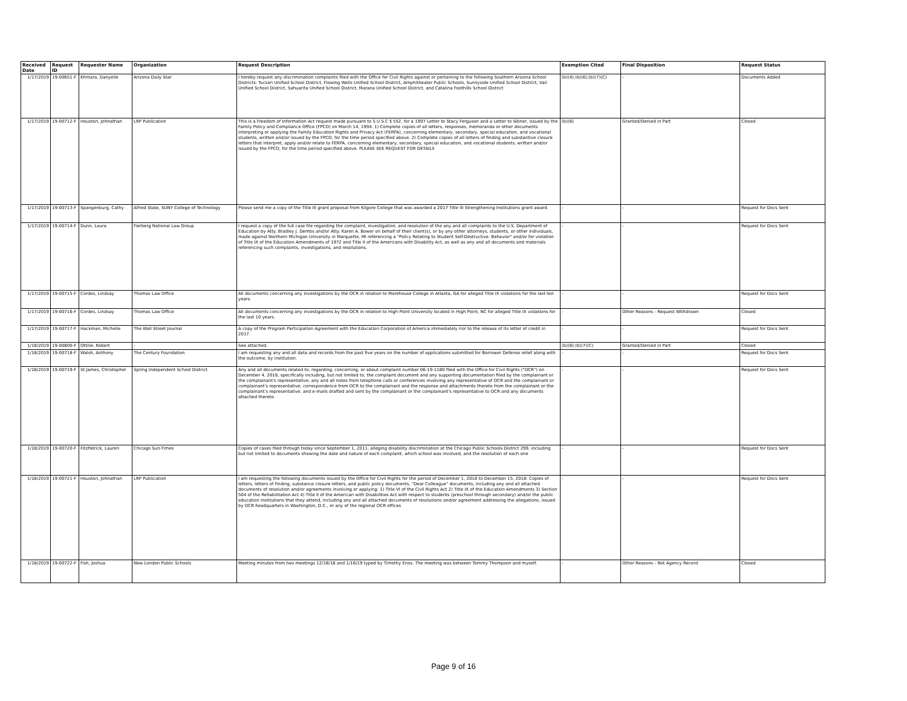| Received Date | Request ID | Requester Name | Organization | Request Description | Exemption Cited | Final Disposition | Request Status |
| --- | --- | --- | --- | --- | --- | --- | --- |
| 1/17/2019 | 19-00651-F | Khmara, Danyelle | Arizona Daily Star | I hereby request any discrimination complaints filed with the Office for Civil Rights against or pertaining to the following Southern Arizona School Districts: Tucson Unified School District, Flowing Wells Unified School District, Amphitheater Public Schools, Sunnyside Unified School District, Vail Unified School District, Sahuarita Unified School District, Marana Unified School District, and Catalina Foothills School District | (b)(4);(b)(6);(b)(7)(C) | - | Documents Added |
| 1/17/2019 | 19-00712-F | Houston, Johnathan | LRP Publication | This is a Freedom of Information Act request made pursuant to 5 U.S.C § 552, for a 1997 Letter to Stacy Ferguson and a Letter to Sibner, issued by the Family Policy and Compliance Office (FPCO) on March 14, 1994. 1) Complete copies of all letters, responses, memoranda or other documents interpreting or applying the Family Education Rights and Privacy Act (FERPA), concerning elementary, secondary, special education, and vocational students, written and/or issued by the FPCO, for the time period specified above. 2) Complete copies of all letters of finding and substantive closure letters that interpret, apply and/or relate to FERPA, concerning elementary, secondary, special education, and vocational students, written and/or issued by the FPCO, for the time period specified above. PLEASE SEE REQUEST FOR DETAILS | (b)(6) | Granted/Denied in Part | Closed |
| 1/17/2019 | 19-00713-F | Spangenburg, Cathy | Alfred State, SUNY College of Technology | Please send me a copy of the Title III grant proposal from Kilgore College that was awarded a 2017 Title III Strengthening Institutions grant award. | - | - | Request for Docs Sent |
| 1/17/2019 | 19-00714-F | Dunn, Laura | Fierberg National Law Group | I request a copy of the full case file regarding the complaint, investigation, and resolution of the any and all complaints to the U.S. Department of Education by Atty. Bradley J. Dembs and/or Atty. Karen A. Bower on behalf of their client(s), or by any other attorneys, students, or other individuals, made against Northern Michigan University in Marquette, MI referencing a "Policy Relating to Student Self-Destructive. Behavior" and/or for violation of Title IX of the Education Amendments of 1972 and Title II of the Americans with Disability Act, as well as any and all documents and materials referencing such complaints, investigations, and resolutions. | - | - | Request for Docs Sent |
| 1/17/2019 | 19-00715-F | Cordes, Lindsay | Thomas Law Office | All documents concerning any investigations by the OCR in relation to Morehouse College in Atlanta, GA for alleged Title IX violations for the last ten years. | - | - | Request for Docs Sent |
| 1/17/2019 | 19-00716-F | Cordes, Lindsay | Thomas Law Office | All documents concerning any investigations by the OCR in relation to High Point University located in High Point, NC for alleged Title IX violations for the last 10 years. | - | Other Reasons - Request Withdrawn | Closed |
| 1/17/2019 | 19-00717-F | Hackman, Michelle | The Wall Street Journal | A copy of the Program Participation Agreement with the Education Corporation of America immediately rior to the release of its letter of credit in 2017. | - | - | Request for Docs Sent |
| 1/18/2019 | 19-00800-F | Ottilie, Robert | - | See attached. | (b)(6);(b)(7)(C) | Granted/Denied in Part | Closed |
| 1/18/2019 | 19-00718-F | Walsh, Anthony | The Century Foundation | I am requesting any and all data and records from the past five years on the number of applications submitted for Borrower Defense relief along with the outcome, by institution. | - | - | Request for Docs Sent |
| 1/18/2019 | 19-00719-F | St James, Christopher | Spring Independent School District | Any and all documents related to, regarding, concerning, or about complaint number 06-19-1180 filed with the Office for Civil Rights ("OCR") on December 4, 2018, specifically including, but not limited to, the complaint document and any supporting documentation filed by the complainant or the complainant's representative; any and all notes from telephone calls or conferences involving any representative of OCR and the complainant or complainant's representative; correspondence from OCR to the complainant and the response and attachments thereto from the complainant or the complainant's representative; and e-mails drafted and sent by the complainant or the complainant's representative to OCR and any documents attached thereto. | - | - | Request for Docs Sent |
| 1/18/2019 | 19-00720-F | FitzPatrick, Lauren | Chicago Sun-Times | Copies of cases filed through today since September 1, 2011, alleging disability discrimination at the Chicago Public Schools District 299, including but not limited to documents showing the date and nature of each complaint, which school was involved, and the resolution of each one | - | - | Request for Docs Sent |
| 1/18/2019 | 19-00721-F | Houston, Johnathan | LRP Publication | I am requesting the following documents issued by the Office for Civil Rights for the period of December 1, 2018 to December 15, 2018: Copies of letters, letters of finding, substance closure letters, and public policy documents, "Dear Colleague" documents, including any and all attached documents of resolution and/or agreements involving or applying: 1) Title VI of the Civil Rights Act 2) Title IX of the Education Amendments 3) Section 504 of the Rehabilitation Act 4) Title II of the American with Disabilities Act with respect to students (preschool through secondary) and/or the public education institutions that they attend, including any and all attached documents of resolutions and/or agreement addressing the allegations, issued by OCR headquarters in Washington, D.C., or any of the regional OCR offices | - | - | Request for Docs Sent |
| 1/18/2019 | 19-00722-F | Fish, Joshua | New London Public Schools | Meeting minutes from two meetings 12/18/18 and 1/16/19 typed by Timothy Enos. The meeting was between Tommy Thompson and myself. | - | Other Reasons - Not Agency Record | Closed |
Page 9 of 16